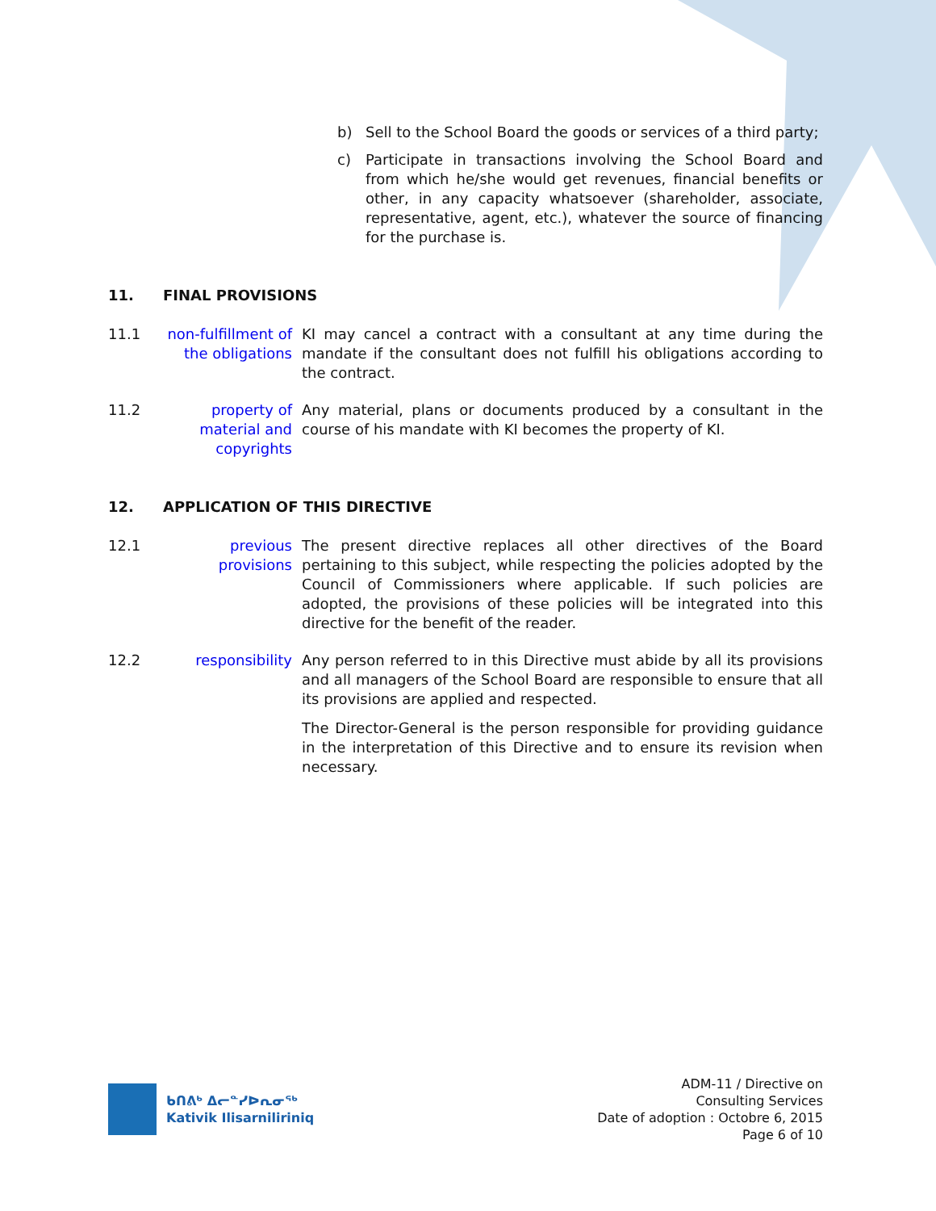b) Sell to the School Board the goods or services of a third party;
c) Participate in transactions involving the School Board and from which he/she would get revenues, financial benefits or other, in any capacity whatsoever (shareholder, associate, representative, agent, etc.), whatever the source of financing for the purchase is.
11. FINAL PROVISIONS
11.1 non-fulfillment of the obligations
KI may cancel a contract with a consultant at any time during the mandate if the consultant does not fulfill his obligations according to the contract.
11.2 property of material and copyrights
Any material, plans or documents produced by a consultant in the course of his mandate with KI becomes the property of KI.
12. APPLICATION OF THIS DIRECTIVE
12.1 previous provisions
The present directive replaces all other directives of the Board pertaining to this subject, while respecting the policies adopted by the Council of Commissioners where applicable. If such policies are adopted, the provisions of these policies will be integrated into this directive for the benefit of the reader.
12.2 responsibility Any person referred to in this Directive must abide by all its provisions and all managers of the School Board are responsible to ensure that all its provisions are applied and respected.
The Director-General is the person responsible for providing guidance in the interpretation of this Directive and to ensure its revision when necessary.
ᑲᑎᕕᒃ ᐃᓕᓐᓯᐅᕆᓂᖅ
Kativik Ilisarniliriniq
ADM-11 / Directive on
Consulting Services
Date of adoption : Octobre 6, 2015
Page 6 of 10